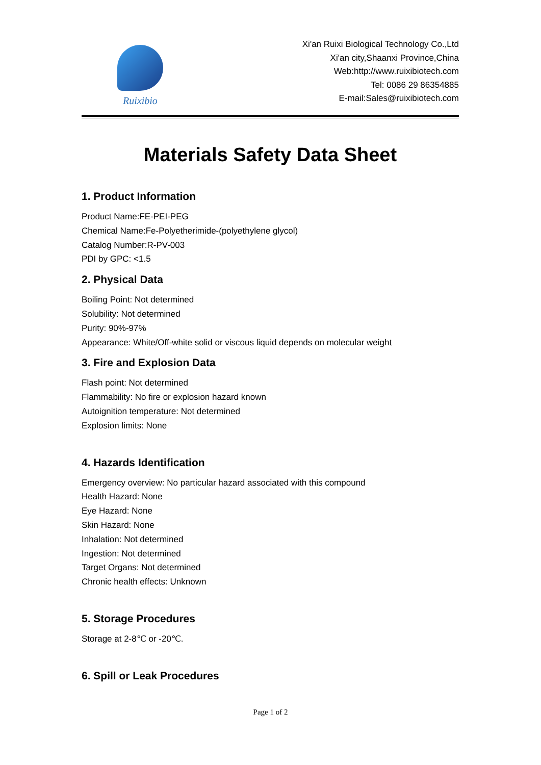Ruixibio
Xi'an Ruixi Biological Technology Co.,Ltd
Xi'an city,Shaanxi Province,China
Web:http://www.ruixibiotech.com
Tel: 0086 29 86354885
E-mail:Sales@ruixibiotech.com
Materials Safety Data Sheet
1. Product Information
Product Name:FE-PEI-PEG
Chemical Name:Fe-Polyetherimide-(polyethylene glycol)
Catalog Number:R-PV-003
PDI by GPC: <1.5
2. Physical Data
Boiling Point: Not determined
Solubility: Not determined
Purity: 90%-97%
Appearance: White/Off-white solid or viscous liquid depends on molecular weight
3. Fire and Explosion Data
Flash point: Not determined
Flammability: No fire or explosion hazard known
Autoignition temperature: Not determined
Explosion limits: None
4. Hazards Identification
Emergency overview: No particular hazard associated with this compound
Health Hazard: None
Eye Hazard: None
Skin Hazard: None
Inhalation: Not determined
Ingestion: Not determined
Target Organs: Not determined
Chronic health effects: Unknown
5. Storage Procedures
Storage at 2-8℃ or -20℃.
6. Spill or Leak Procedures
Page 1 of 2